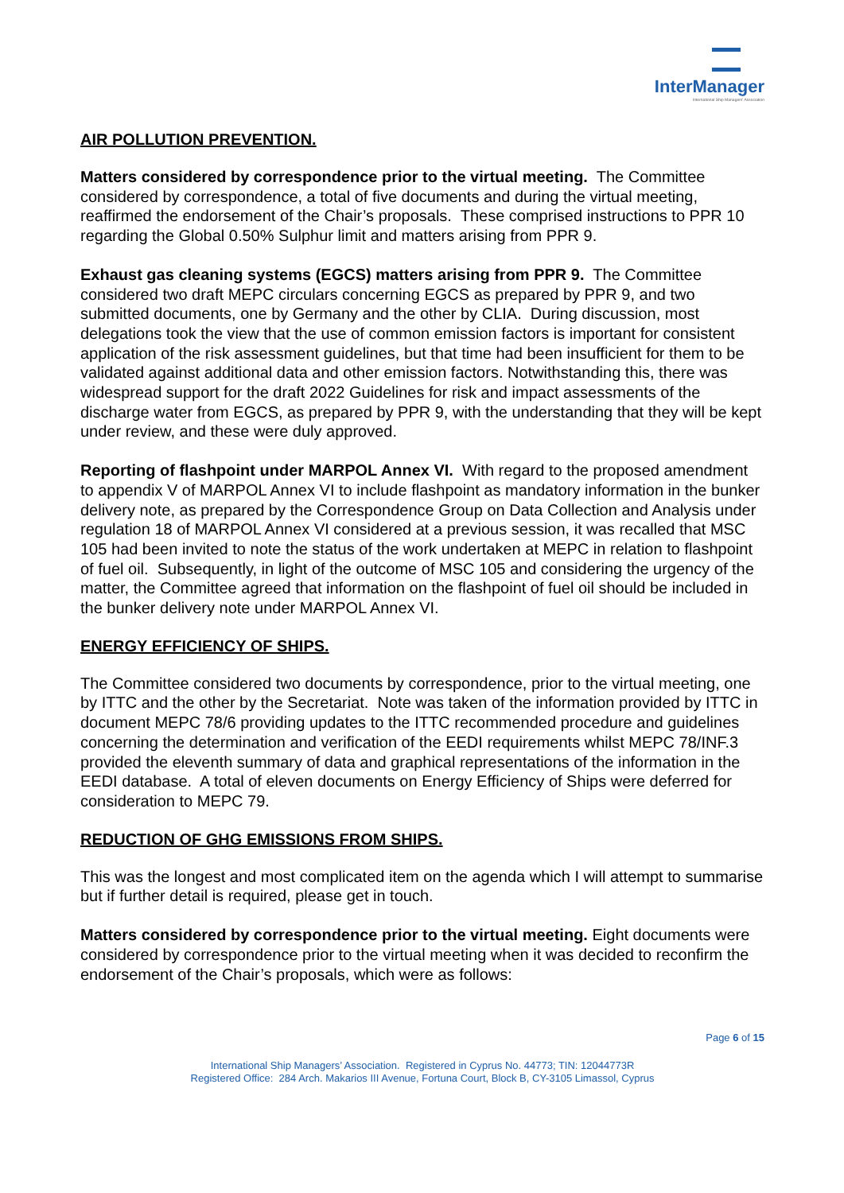InterManager
International Ship Managers' Association
AIR POLLUTION PREVENTION.
Matters considered by correspondence prior to the virtual meeting. The Committee considered by correspondence, a total of five documents and during the virtual meeting, reaffirmed the endorsement of the Chair’s proposals. These comprised instructions to PPR 10 regarding the Global 0.50% Sulphur limit and matters arising from PPR 9.
Exhaust gas cleaning systems (EGCS) matters arising from PPR 9. The Committee considered two draft MEPC circulars concerning EGCS as prepared by PPR 9, and two submitted documents, one by Germany and the other by CLIA. During discussion, most delegations took the view that the use of common emission factors is important for consistent application of the risk assessment guidelines, but that time had been insufficient for them to be validated against additional data and other emission factors. Notwithstanding this, there was widespread support for the draft 2022 Guidelines for risk and impact assessments of the discharge water from EGCS, as prepared by PPR 9, with the understanding that they will be kept under review, and these were duly approved.
Reporting of flashpoint under MARPOL Annex VI. With regard to the proposed amendment to appendix V of MARPOL Annex VI to include flashpoint as mandatory information in the bunker delivery note, as prepared by the Correspondence Group on Data Collection and Analysis under regulation 18 of MARPOL Annex VI considered at a previous session, it was recalled that MSC 105 had been invited to note the status of the work undertaken at MEPC in relation to flashpoint of fuel oil. Subsequently, in light of the outcome of MSC 105 and considering the urgency of the matter, the Committee agreed that information on the flashpoint of fuel oil should be included in the bunker delivery note under MARPOL Annex VI.
ENERGY EFFICIENCY OF SHIPS.
The Committee considered two documents by correspondence, prior to the virtual meeting, one by ITTC and the other by the Secretariat. Note was taken of the information provided by ITTC in document MEPC 78/6 providing updates to the ITTC recommended procedure and guidelines concerning the determination and verification of the EEDI requirements whilst MEPC 78/INF.3 provided the eleventh summary of data and graphical representations of the information in the EEDI database. A total of eleven documents on Energy Efficiency of Ships were deferred for consideration to MEPC 79.
REDUCTION OF GHG EMISSIONS FROM SHIPS.
This was the longest and most complicated item on the agenda which I will attempt to summarise but if further detail is required, please get in touch.
Matters considered by correspondence prior to the virtual meeting. Eight documents were considered by correspondence prior to the virtual meeting when it was decided to reconfirm the endorsement of the Chair’s proposals, which were as follows:
Page 6 of 15
International Ship Managers’ Association. Registered in Cyprus No. 44773; TIN: 12044773R
Registered Office: 284 Arch. Makarios III Avenue, Fortuna Court, Block B, CY-3105 Limassol, Cyprus